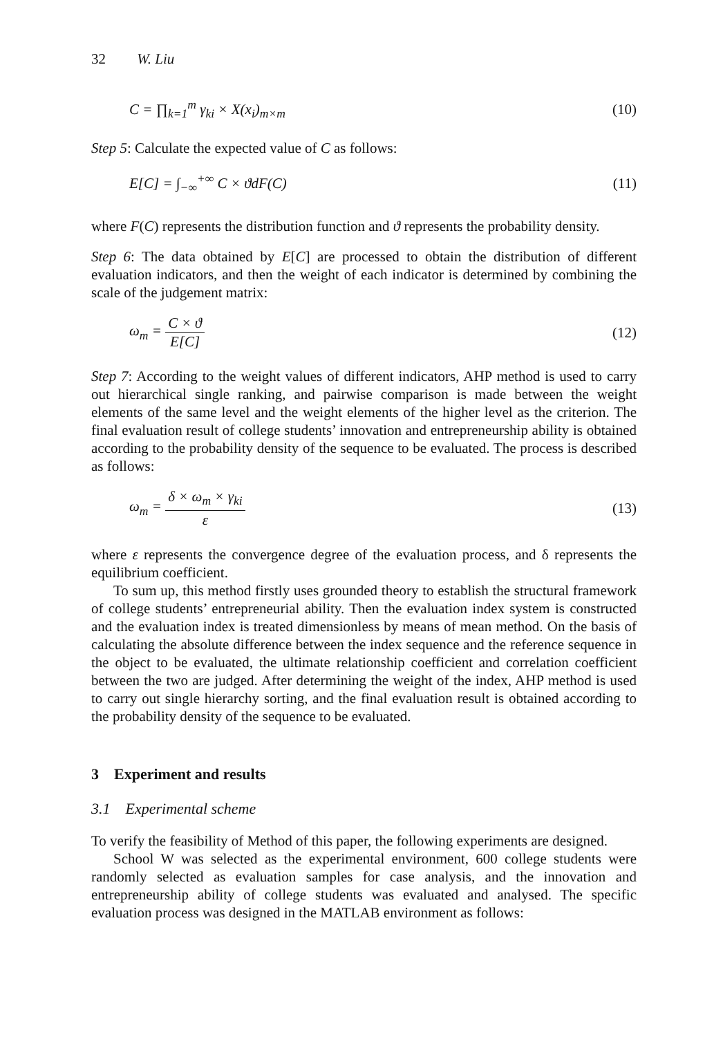32 W. Liu
C = ∏<sub>k=1</sub><sup>m</sup> γ<sub>ki</sub> × X(x<sub>i</sub>)<sub>m×m</sub> (10)
Step 5: Calculate the expected value of C as follows:
E[C] = ∫<sub>−∞</sub><sup>+∞</sup> C × ϑdF(C) (11)
where F(C) represents the distribution function and ϑ represents the probability density.
Step 6: The data obtained by E[C] are processed to obtain the distribution of different evaluation indicators, and then the weight of each indicator is determined by combining the scale of the judgement matrix:
ω<sub>m</sub> = C × ϑ E[C] (12)
Step 7: According to the weight values of different indicators, AHP method is used to carry out hierarchical single ranking, and pairwise comparison is made between the weight elements of the same level and the weight elements of the higher level as the criterion. The final evaluation result of college students’ innovation and entrepreneurship ability is obtained according to the probability density of the sequence to be evaluated. The process is described as follows:
ω<sub>m</sub> = δ × ω<sub>m</sub> × γ<sub>ki</sub> ε (13)
where ε represents the convergence degree of the evaluation process, and δ represents the equilibrium coefficient.
To sum up, this method firstly uses grounded theory to establish the structural framework of college students’ entrepreneurial ability. Then the evaluation index system is constructed and the evaluation index is treated dimensionless by means of mean method. On the basis of calculating the absolute difference between the index sequence and the reference sequence in the object to be evaluated, the ultimate relationship coefficient and correlation coefficient between the two are judged. After determining the weight of the index, AHP method is used to carry out single hierarchy sorting, and the final evaluation result is obtained according to the probability density of the sequence to be evaluated.
3 Experiment and results
3.1 Experimental scheme
To verify the feasibility of Method of this paper, the following experiments are designed.
School W was selected as the experimental environment, 600 college students were randomly selected as evaluation samples for case analysis, and the innovation and entrepreneurship ability of college students was evaluated and analysed. The specific evaluation process was designed in the MATLAB environment as follows: